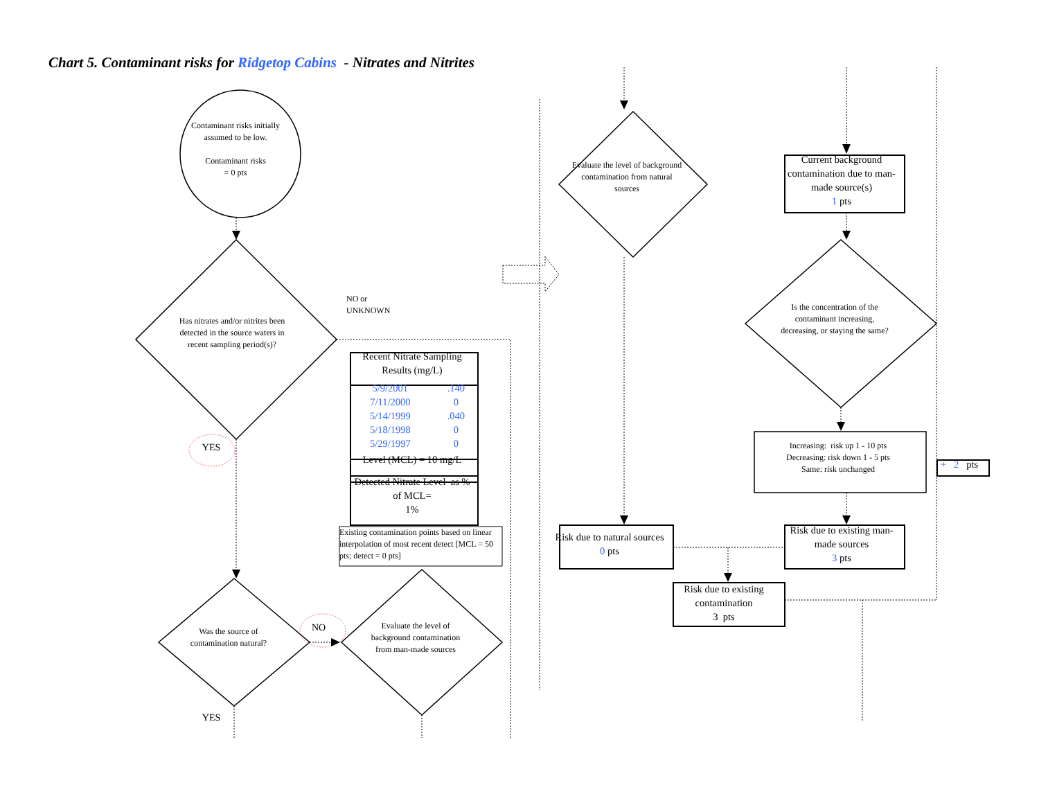Chart 5. Contaminant risks for Ridgetop Cabins - Nitrates and Nitrites
Contaminant risks initially assumed to be low.
Contaminant risks
= 0 pts
Evaluate the level of background contamination from natural sources
Current background contamination due to man-made source(s)
1 pts
NO or
UNKNOWN
Has nitrates and/or nitrites been detected in the source waters in recent sampling period(s)?
Is the concentration of the contaminant increasing, decreasing, or staying the same?
| Recent Nitrate Sampling Results (mg/L) |
| --- |
| 5/9/2001 | .140 |
| 7/11/2000 | 0 |
| 5/14/1999 | .040 |
| 5/18/1998 | 0 |
| 5/29/1997 | 0 |
| Level (MCL) = 10 mg/L | |
| Detected Nitrate Level as % of MCL= 1% | |
YES
Increasing: risk up 1 - 10 pts
Decreasing: risk down 1 - 5 pts
Same: risk unchanged
+ 2 pts
Existing contamination points based on linear interpolation of most recent detect [MCL = 50 pts; detect = 0 pts]
Risk due to natural sources
0 pts
Risk due to existing man-made sources
3 pts
Risk due to existing contamination
3 pts
Was the source of contamination natural?
NO
Evaluate the level of background contamination from man-made sources
YES